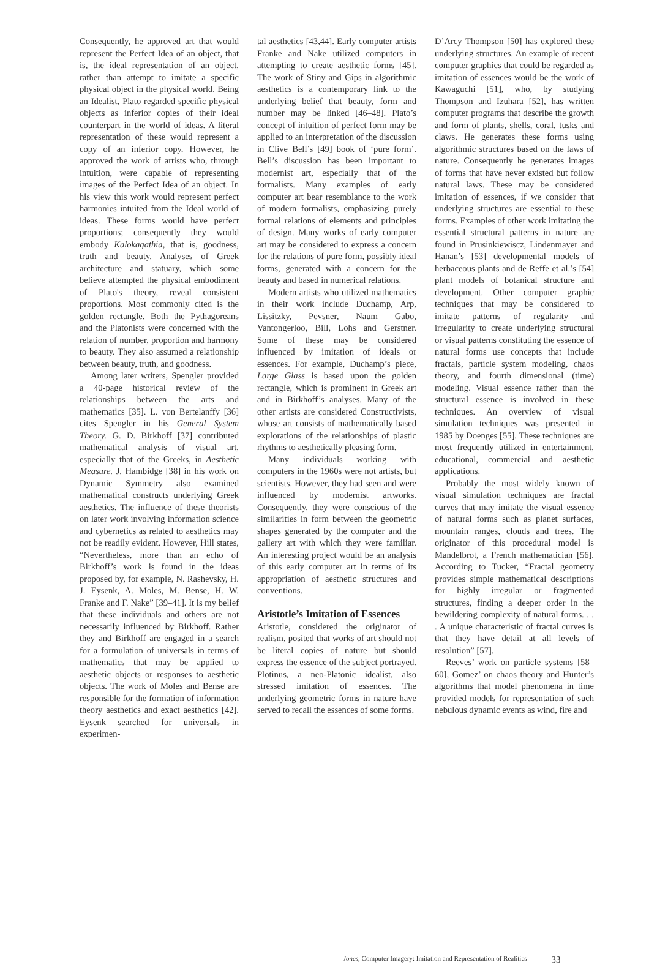Consequently, he approved art that would represent the Perfect Idea of an object, that is, the ideal representation of an object, rather than attempt to imitate a specific physical object in the physical world. Being an Idealist, Plato regarded specific physical objects as inferior copies of their ideal counterpart in the world of ideas. A literal representation of these would represent a copy of an inferior copy. However, he approved the work of artists who, through intuition, were capable of representing images of the Perfect Idea of an object. In his view this work would represent perfect harmonies intuited from the Ideal world of ideas. These forms would have perfect proportions; consequently they would embody Kalokagathia, that is, goodness, truth and beauty. Analyses of Greek architecture and statuary, which some believe attempted the physical embodiment of Plato's theory, reveal consistent proportions. Most commonly cited is the golden rectangle. Both the Pythagoreans and the Platonists were concerned with the relation of number, proportion and harmony to beauty. They also assumed a relationship between beauty, truth, and goodness.
Among later writers, Spengler provided a 40-page historical review of the relationships between the arts and mathematics [35]. L. von Bertelanffy [36] cites Spengler in his General System Theory. G. D. Birkhoff [37] contributed mathematical analysis of visual art, especially that of the Greeks, in Aesthetic Measure. J. Hambidge [38] in his work on Dynamic Symmetry also examined mathematical constructs underlying Greek aesthetics. The influence of these theorists on later work involving information science and cybernetics as related to aesthetics may not be readily evident. However, Hill states, “Nevertheless, more than an echo of Birkhoff’s work is found in the ideas proposed by, for example, N. Rashevsky, H. J. Eysenk, A. Moles, M. Bense, H. W. Franke and F. Nake” [39–41]. It is my belief that these individuals and others are not necessarily influenced by Birkhoff. Rather they and Birkhoff are engaged in a search for a formulation of universals in terms of mathematics that may be applied to aesthetic objects or responses to aesthetic objects. The work of Moles and Bense are responsible for the formation of information theory aesthetics and exact aesthetics [42]. Eysenk searched for universals in experimen-
tal aesthetics [43,44]. Early computer artists Franke and Nake utilized computers in attempting to create aesthetic forms [45]. The work of Stiny and Gips in algorithmic aesthetics is a contemporary link to the underlying belief that beauty, form and number may be linked [46–48]. Plato’s concept of intuition of perfect form may be applied to an interpretation of the discussion in Clive Bell’s [49] book of ‘pure form’. Bell’s discussion has been important to modernist art, especially that of the formalists. Many examples of early computer art bear resemblance to the work of modern formalists, emphasizing purely formal relations of elements and principles of design. Many works of early computer art may be considered to express a concern for the relations of pure form, possibly ideal forms, generated with a concern for the beauty and based in numerical relations.
Modern artists who utilized mathematics in their work include Duchamp, Arp, Lissitzky, Pevsner, Naum Gabo, Vantongerloo, Bill, Lohs and Gerstner. Some of these may be considered influenced by imitation of ideals or essences. For example, Duchamp’s piece, Large Glass is based upon the golden rectangle, which is prominent in Greek art and in Birkhoff’s analyses. Many of the other artists are considered Constructivists, whose art consists of mathematically based explorations of the relationships of plastic rhythms to aesthetically pleasing form.
Many individuals working with computers in the 1960s were not artists, but scientists. However, they had seen and were influenced by modernist artworks. Consequently, they were conscious of the similarities in form between the geometric shapes generated by the computer and the gallery art with which they were familiar. An interesting project would be an analysis of this early computer art in terms of its appropriation of aesthetic structures and conventions.
Aristotle’s Imitation of Essences
Aristotle, considered the originator of realism, posited that works of art should not be literal copies of nature but should express the essence of the subject portrayed. Plotinus, a neo-Platonic idealist, also stressed imitation of essences. The underlying geometric forms in nature have served to recall the essences of some forms.
D’Arcy Thompson [50] has explored these underlying structures. An example of recent computer graphics that could be regarded as imitation of essences would be the work of Kawaguchi [51], who, by studying Thompson and Izuhara [52], has written computer programs that describe the growth and form of plants, shells, coral, tusks and claws. He generates these forms using algorithmic structures based on the laws of nature. Consequently he generates images of forms that have never existed but follow natural laws. These may be considered imitation of essences, if we consider that underlying structures are essential to these forms. Examples of other work imitating the essential structural patterns in nature are found in Prusinkiewiscz, Lindenmayer and Hanan’s [53] developmental models of herbaceous plants and de Reffe et al.’s [54] plant models of botanical structure and development. Other computer graphic techniques that may be considered to imitate patterns of regularity and irregularity to create underlying structural or visual patterns constituting the essence of natural forms use concepts that include fractals, particle system modeling, chaos theory, and fourth dimensional (time) modeling. Visual essence rather than the structural essence is involved in these techniques. An overview of visual simulation techniques was presented in 1985 by Doenges [55]. These techniques are most frequently utilized in entertainment, educational, commercial and aesthetic applications.
Probably the most widely known of visual simulation techniques are fractal curves that may imitate the visual essence of natural forms such as planet surfaces, mountain ranges, clouds and trees. The originator of this procedural model is Mandelbrot, a French mathematician [56]. According to Tucker, “Fractal geometry provides simple mathematical descriptions for highly irregular or fragmented structures, finding a deeper order in the bewildering complexity of natural forms. . . . A unique characteristic of fractal curves is that they have detail at all levels of resolution” [57].
Reeves’ work on particle systems [58–60], Gomez’ on chaos theory and Hunter’s algorithms that model phenomena in time provided models for representation of such nebulous dynamic events as wind, fire and
Jones, Computer Imagery: Imitation and Representation of Realities 33